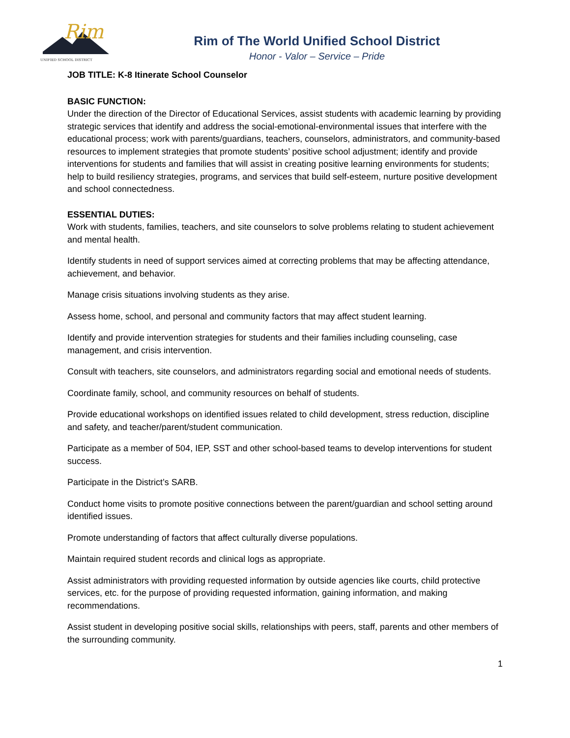Rim
UNIFIED SCHOOL DISTRICT
Rim of The World Unified School District
Honor - Valor – Service – Pride
JOB TITLE: K-8 Itinerate School Counselor
BASIC FUNCTION:
Under the direction of the Director of Educational Services, assist students with academic learning by providing strategic services that identify and address the social-emotional-environmental issues that interfere with the educational process; work with parents/guardians, teachers, counselors, administrators, and community-based resources to implement strategies that promote students’ positive school adjustment; identify and provide interventions for students and families that will assist in creating positive learning environments for students; help to build resiliency strategies, programs, and services that build self-esteem, nurture positive development and school connectedness.
ESSENTIAL DUTIES:
Work with students, families, teachers, and site counselors to solve problems relating to student achievement and mental health.
Identify students in need of support services aimed at correcting problems that may be affecting attendance, achievement, and behavior.
Manage crisis situations involving students as they arise.
Assess home, school, and personal and community factors that may affect student learning.
Identify and provide intervention strategies for students and their families including counseling, case management, and crisis intervention.
Consult with teachers, site counselors, and administrators regarding social and emotional needs of students.
Coordinate family, school, and community resources on behalf of students.
Provide educational workshops on identified issues related to child development, stress reduction, discipline and safety, and teacher/parent/student communication.
Participate as a member of 504, IEP, SST and other school-based teams to develop interventions for student success.
Participate in the District’s SARB.
Conduct home visits to promote positive connections between the parent/guardian and school setting around identified issues.
Promote understanding of factors that affect culturally diverse populations.
Maintain required student records and clinical logs as appropriate.
Assist administrators with providing requested information by outside agencies like courts, child protective services, etc. for the purpose of providing requested information, gaining information, and making recommendations.
Assist student in developing positive social skills, relationships with peers, staff, parents and other members of the surrounding community.
1